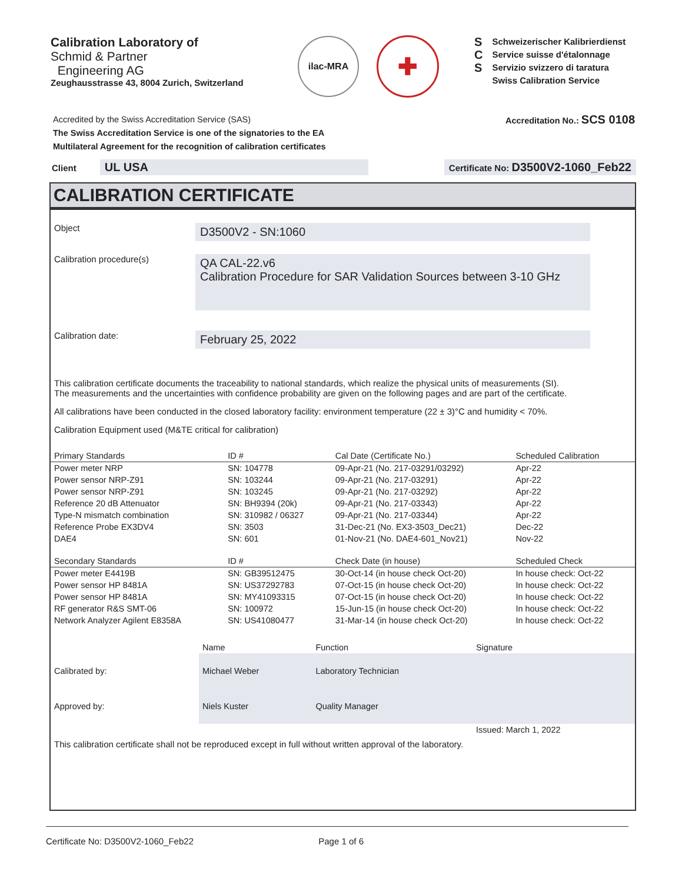Calibration Laboratory of
Schmid & Partner
Engineering AG
Zeughausstrasse 43, 8004 Zurich, Switzerland
ilac-MRA
✚
S
C
S
Schweizerischer Kalibrierdienst
Service suisse d'étalonnage
Servizio svizzero di taratura
Swiss Calibration Service
Accredited by the Swiss Accreditation Service (SAS)
The Swiss Accreditation Service is one of the signatories to the EA
Multilateral Agreement for the recognition of calibration certificates
Accreditation No.: SCS 0108
Client UL USA
Certificate No: D3500V2-1060_Feb22
CALIBRATION CERTIFICATE
Object
D3500V2 - SN:1060
Calibration procedure(s)
QA CAL-22.v6
Calibration Procedure for SAR Validation Sources between 3-10 GHz
Calibration date:
February 25, 2022
This calibration certificate documents the traceability to national standards, which realize the physical units of measurements (SI).
The measurements and the uncertainties with confidence probability are given on the following pages and are part of the certificate.
All calibrations have been conducted in the closed laboratory facility: environment temperature (22 ± 3)°C and humidity < 70%.
Calibration Equipment used (M&TE critical for calibration)
| Primary Standards | ID # | Cal Date (Certificate No.) | Scheduled Calibration |
| --- | --- | --- | --- |
| Power meter NRP | SN: 104778 | 09-Apr-21 (No. 217-03291/03292) | Apr-22 |
| Power sensor NRP-Z91 | SN: 103244 | 09-Apr-21 (No. 217-03291) | Apr-22 |
| Power sensor NRP-Z91 | SN: 103245 | 09-Apr-21 (No. 217-03292) | Apr-22 |
| Reference 20 dB Attenuator | SN: BH9394 (20k) | 09-Apr-21 (No. 217-03343) | Apr-22 |
| Type-N mismatch combination | SN: 310982 / 06327 | 09-Apr-21 (No. 217-03344) | Apr-22 |
| Reference Probe EX3DV4 | SN: 3503 | 31-Dec-21 (No. EX3-3503_Dec21) | Dec-22 |
| DAE4 | SN: 601 | 01-Nov-21 (No. DAE4-601_Nov21) | Nov-22 |
| Secondary Standards | ID # | Check Date (in house) | Scheduled Check |
| Power meter E4419B | SN: GB39512475 | 30-Oct-14 (in house check Oct-20) | In house check: Oct-22 |
| Power sensor HP 8481A | SN: US37292783 | 07-Oct-15 (in house check Oct-20) | In house check: Oct-22 |
| Power sensor HP 8481A | SN: MY41093315 | 07-Oct-15 (in house check Oct-20) | In house check: Oct-22 |
| RF generator R&S SMT-06 | SN: 100972 | 15-Jun-15 (in house check Oct-20) | In house check: Oct-22 |
| Network Analyzer Agilent E8358A | SN: US41080477 | 31-Mar-14 (in house check Oct-20) | In house check: Oct-22 |
| | Name | Function | Signature |
| Calibrated by: | Michael Weber | Laboratory Technician | |
| Approved by: | Niels Kuster | Quality Manager | |
| | | | Issued: March 1, 2022 |
This calibration certificate shall not be reproduced except in full without written approval of the laboratory.
Certificate No: D3500V2-1060_Feb22 Page 1 of 6